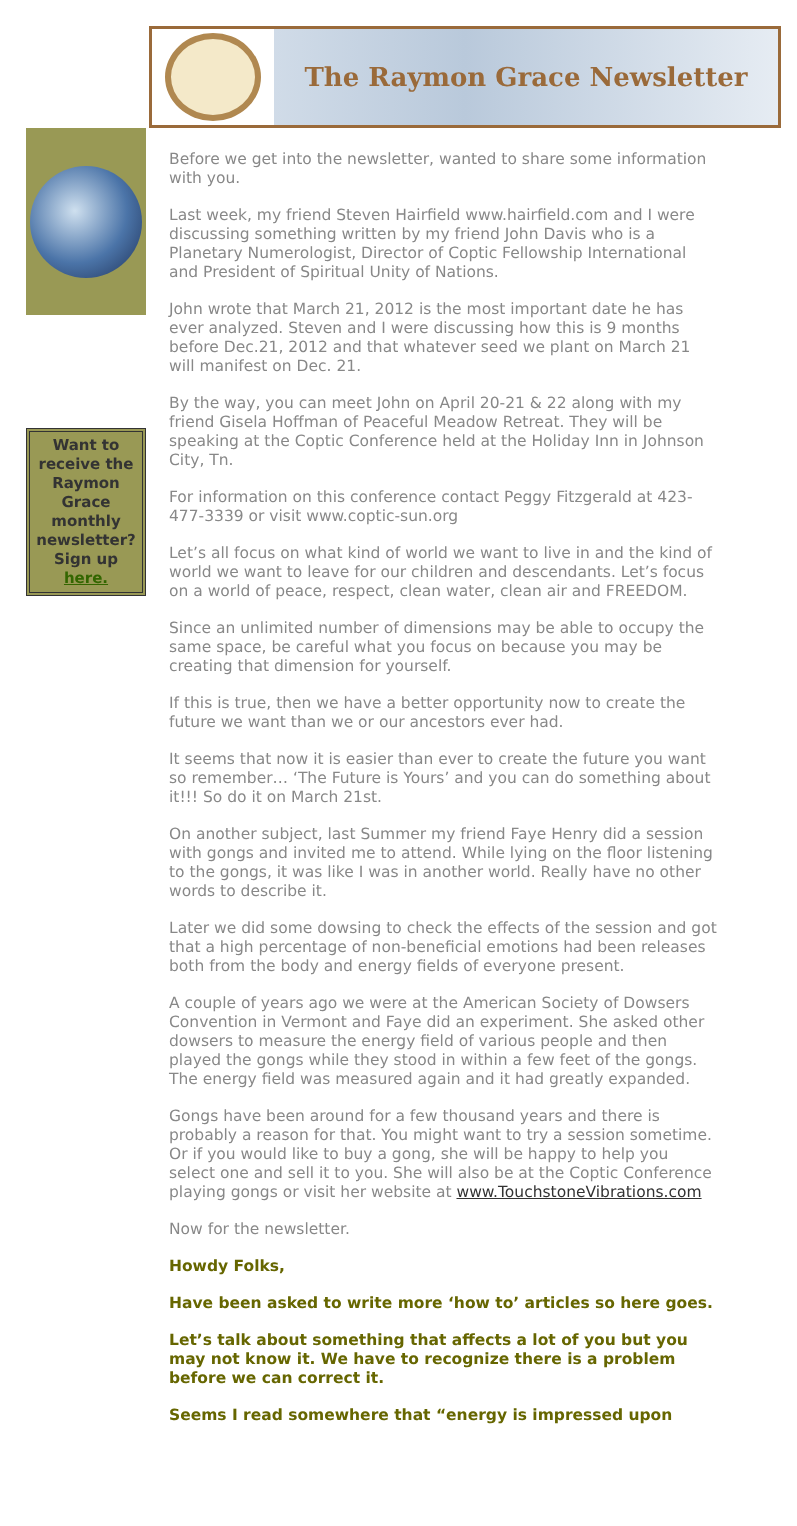The Raymon Grace Newsletter
Want to receive the Raymon Grace monthly newsletter? Sign up here.
Before we get into the newsletter, wanted to share some information with you.
Last week, my friend Steven Hairfield www.hairfield.com and I were discussing something written by my friend John Davis who is a Planetary Numerologist, Director of Coptic Fellowship International and President of Spiritual Unity of Nations.
John wrote that March 21, 2012 is the most important date he has ever analyzed. Steven and I were discussing how this is 9 months before Dec.21, 2012 and that whatever seed we plant on March 21 will manifest on Dec. 21.
By the way, you can meet John on April 20-21 & 22 along with my friend Gisela Hoffman of Peaceful Meadow Retreat. They will be speaking at the Coptic Conference held at the Holiday Inn in Johnson City, Tn.
For information on this conference contact Peggy Fitzgerald at 423-477-3339 or visit www.coptic-sun.org
Let’s all focus on what kind of world we want to live in and the kind of world we want to leave for our children and descendants. Let’s focus on a world of peace, respect, clean water, clean air and FREEDOM.
Since an unlimited number of dimensions may be able to occupy the same space, be careful what you focus on because you may be creating that dimension for yourself.
If this is true, then we have a better opportunity now to create the future we want than we or our ancestors ever had.
It seems that now it is easier than ever to create the future you want so remember… ‘The Future is Yours’ and you can do something about it!!! So do it on March 21st.
On another subject, last Summer my friend Faye Henry did a session with gongs and invited me to attend. While lying on the floor listening to the gongs, it was like I was in another world. Really have no other words to describe it.
Later we did some dowsing to check the effects of the session and got that a high percentage of non-beneficial emotions had been releases both from the body and energy fields of everyone present.
A couple of years ago we were at the American Society of Dowsers Convention in Vermont and Faye did an experiment. She asked other dowsers to measure the energy field of various people and then played the gongs while they stood in within a few feet of the gongs. The energy field was measured again and it had greatly expanded.
Gongs have been around for a few thousand years and there is probably a reason for that. You might want to try a session sometime. Or if you would like to buy a gong, she will be happy to help you select one and sell it to you. She will also be at the Coptic Conference playing gongs or visit her website at www.TouchstoneVibrations.com
Now for the newsletter.
Howdy Folks,
Have been asked to write more ‘how to’ articles so here goes.
Let’s talk about something that affects a lot of you but you may not know it. We have to recognize there is a problem before we can correct it.
Seems I read somewhere that “energy is impressed upon